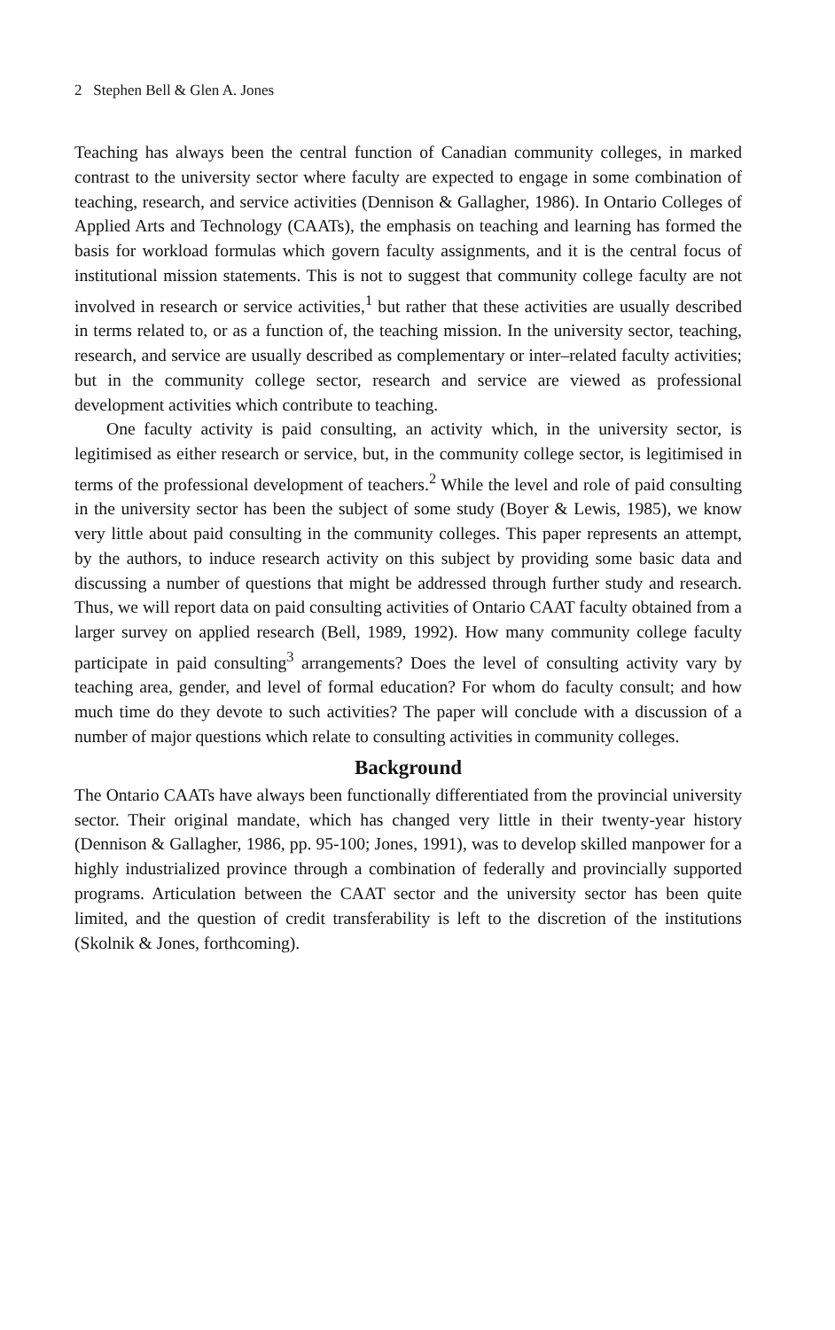2 Stephen Bell & Glen A. Jones
Teaching has always been the central function of Canadian community colleges, in marked contrast to the university sector where faculty are expected to engage in some combination of teaching, research, and service activities (Dennison & Gallagher, 1986). In Ontario Colleges of Applied Arts and Technology (CAATs), the emphasis on teaching and learning has formed the basis for workload formulas which govern faculty assignments, and it is the central focus of institutional mission statements. This is not to suggest that community college faculty are not involved in research or service activities,<sup>1</sup> but rather that these activities are usually described in terms related to, or as a function of, the teaching mission. In the university sector, teaching, research, and service are usually described as complementary or inter–related faculty activities; but in the community college sector, research and service are viewed as professional development activities which contribute to teaching.
One faculty activity is paid consulting, an activity which, in the university sector, is legitimised as either research or service, but, in the community college sector, is legitimised in terms of the professional development of teachers.<sup>2</sup> While the level and role of paid consulting in the university sector has been the subject of some study (Boyer & Lewis, 1985), we know very little about paid consulting in the community colleges. This paper represents an attempt, by the authors, to induce research activity on this subject by providing some basic data and discussing a number of questions that might be addressed through further study and research. Thus, we will report data on paid consulting activities of Ontario CAAT faculty obtained from a larger survey on applied research (Bell, 1989, 1992). How many community college faculty participate in paid consulting<sup>3</sup> arrangements? Does the level of consulting activity vary by teaching area, gender, and level of formal education? For whom do faculty consult; and how much time do they devote to such activities? The paper will conclude with a discussion of a number of major questions which relate to consulting activities in community colleges.
Background
The Ontario CAATs have always been functionally differentiated from the provincial university sector. Their original mandate, which has changed very little in their twenty-year history (Dennison & Gallagher, 1986, pp. 95-100; Jones, 1991), was to develop skilled manpower for a highly industrialized province through a combination of federally and provincially supported programs. Articulation between the CAAT sector and the university sector has been quite limited, and the question of credit transferability is left to the discretion of the institutions (Skolnik & Jones, forthcoming).